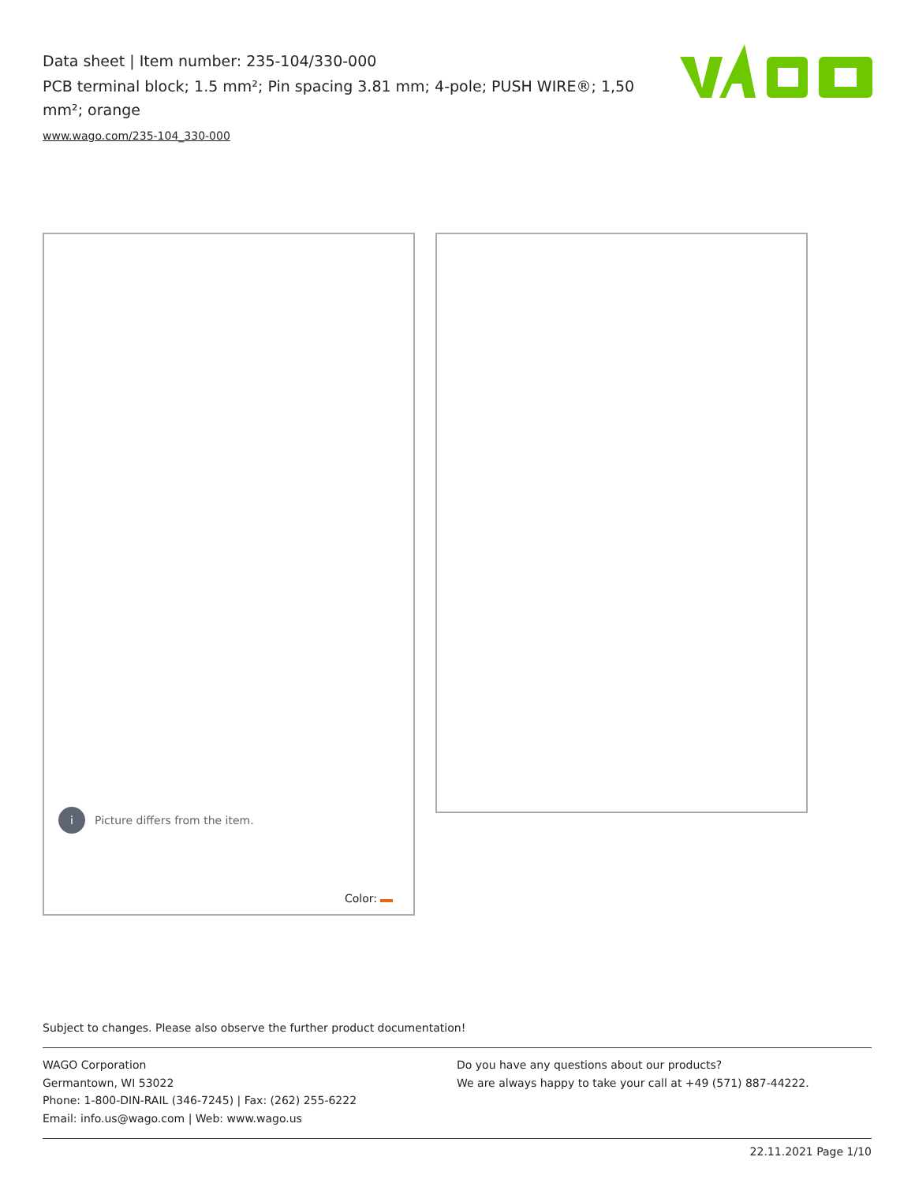Data sheet | Item number: 235-104/330-000
PCB terminal block; 1.5 mm²; Pin spacing 3.81 mm; 4-pole; PUSH WIRE®; 1,50 mm²; orange
www.wago.com/235-104_330-000
i Picture differs from the item.
Color:
Subject to changes. Please also observe the further product documentation!
WAGO Corporation
Germantown, WI 53022
Phone: 1-800-DIN-RAIL (346-7245) | Fax: (262) 255-6222
Email: info.us@wago.com | Web: www.wago.us
Do you have any questions about our products?
We are always happy to take your call at +49 (571) 887-44222.
22.11.2021 Page 1/10